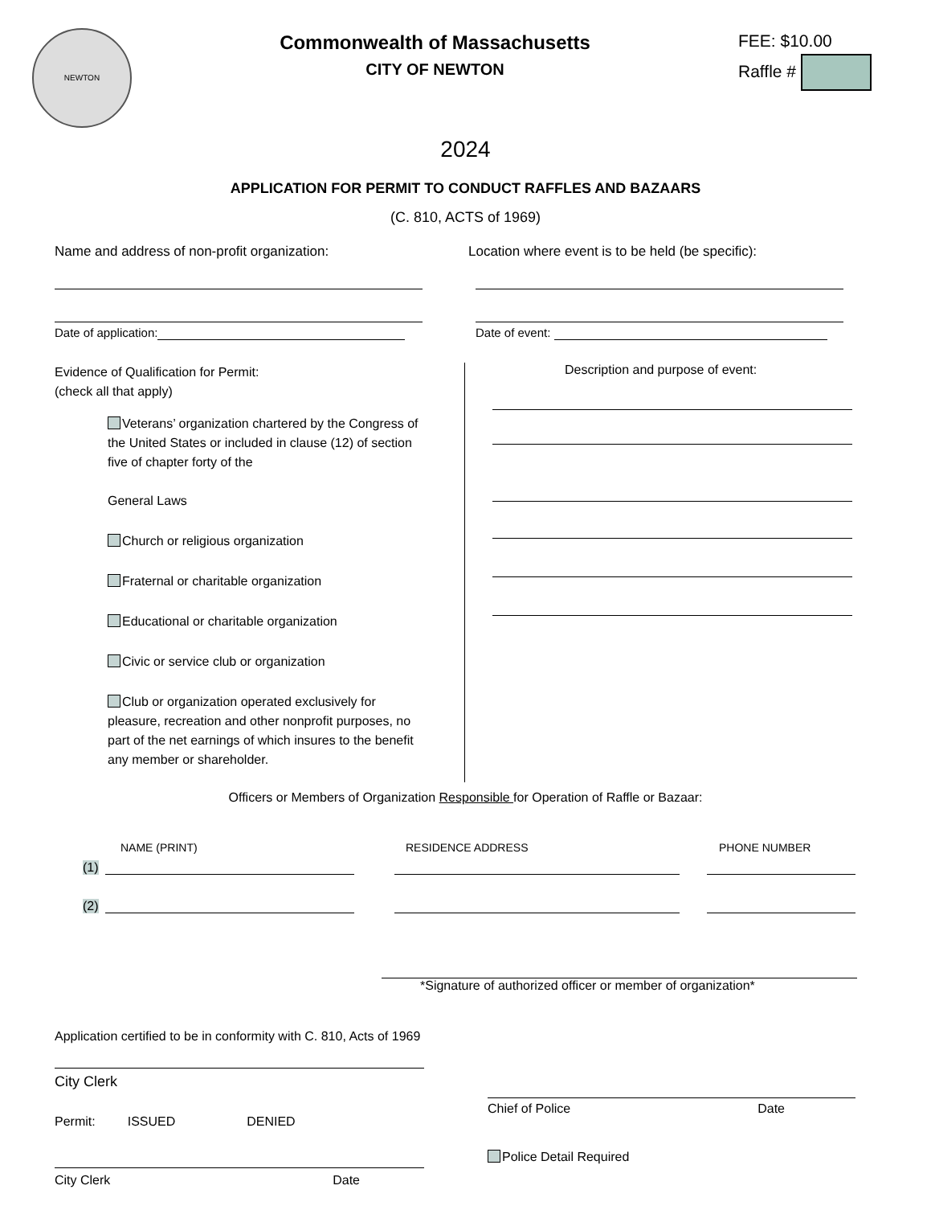NEWTON
Commonwealth of Massachusetts
CITY OF NEWTON
FEE: $10.00
Raffle #
2024
APPLICATION FOR PERMIT TO CONDUCT RAFFLES AND BAZAARS
(C. 810, ACTS of 1969)
Name and address of non-profit organization:
Date of application:
Location where event is to be held (be specific):
Date of event:
Evidence of Qualification for Permit:
(check all that apply)
Veterans’ organization chartered by the Congress of the United States or included in clause (12) of section five of chapter forty of the
General Laws
Church or religious organization
Fraternal or charitable organization
Educational or charitable organization
Civic or service club or organization
Club or organization operated exclusively for pleasure, recreation and other nonprofit purposes, no part of the net earnings of which insures to the benefit any member or shareholder.
Description and purpose of event:
Officers or Members of Organization Responsible for Operation of Raffle or Bazaar:
NAME (PRINT) RESIDENCE ADDRESS PHONE NUMBER
(1)
(2)
*Signature of authorized officer or member of organization*
Application certified to be in conformity with C. 810, Acts of 1969
City Clerk
Permit: ISSUED DENIED
City Clerk Date
Chief of Police Date
Police Detail Required